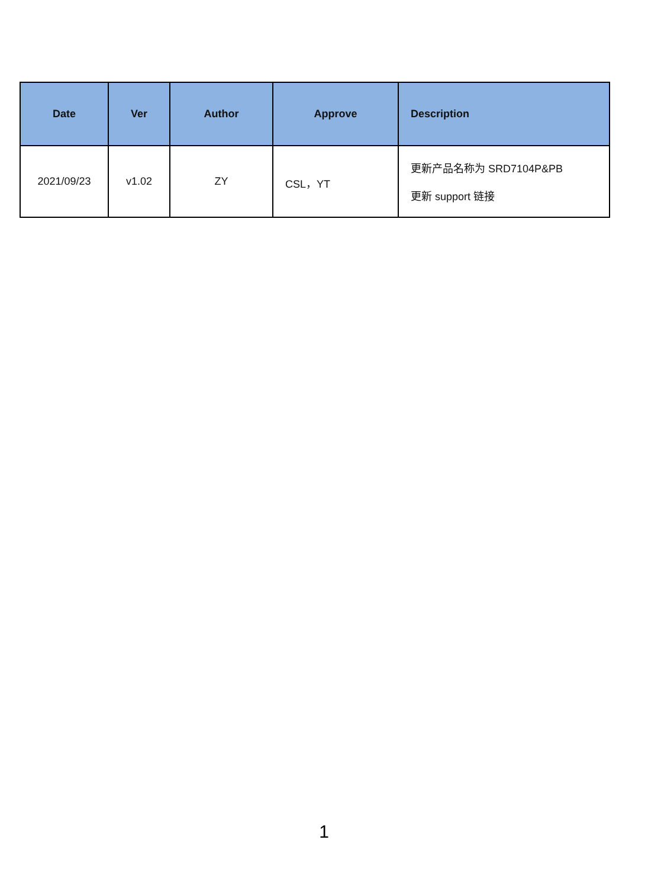| Date | Ver | Author | Approve | Description |
| --- | --- | --- | --- | --- |
| 2021/09/23 | v1.02 | ZY | CSL，YT | 更新产品名称为 SRD7104P&PB 更新 support 链接 |
1